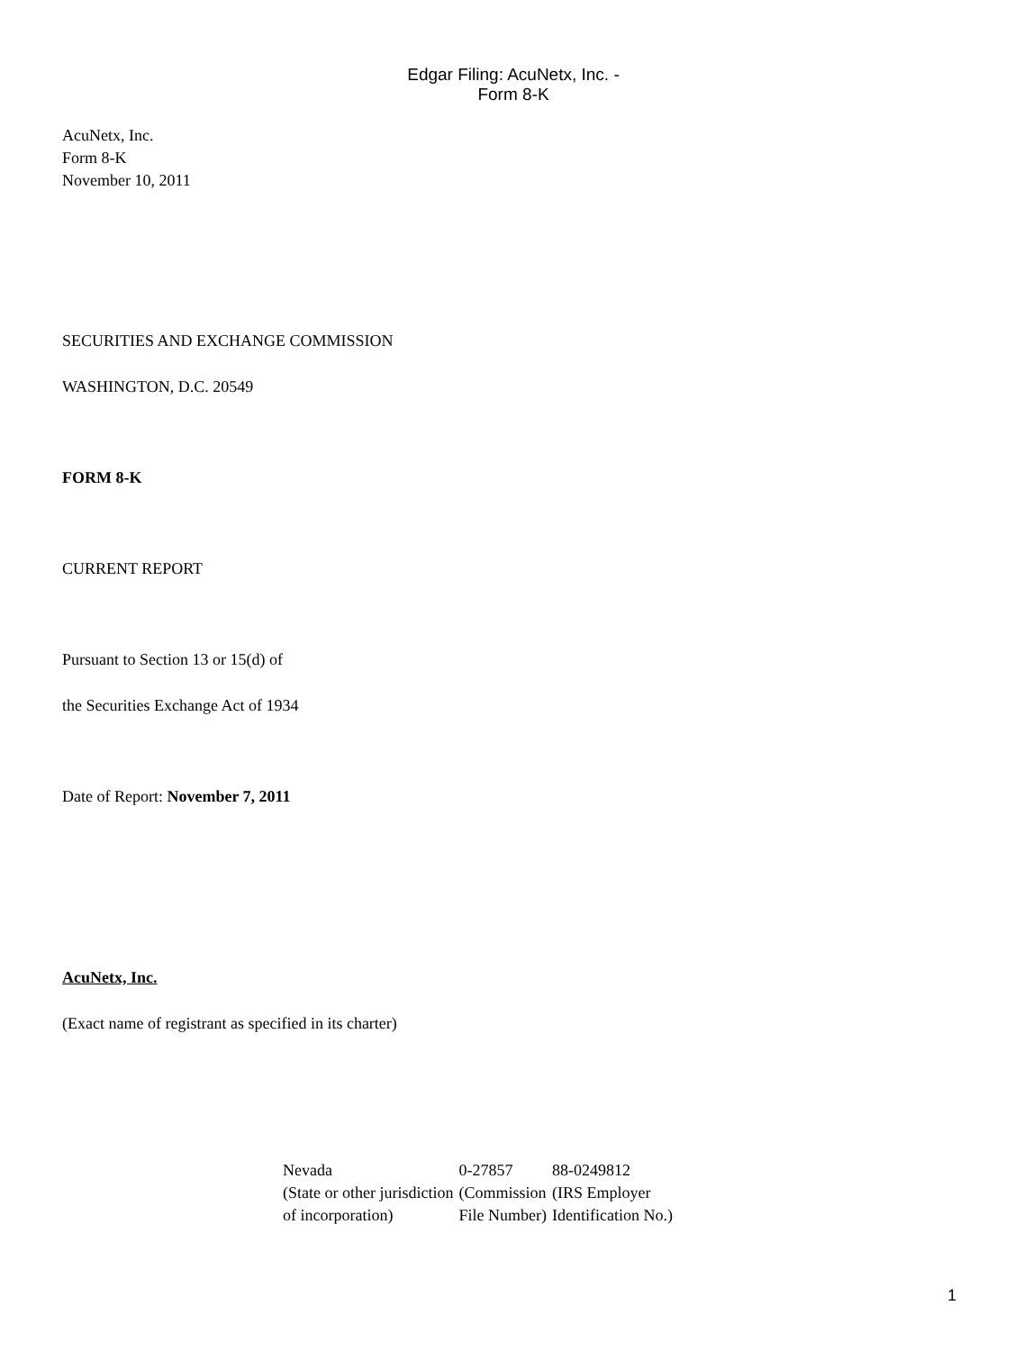Edgar Filing: AcuNetx, Inc. - Form 8-K
AcuNetx, Inc.
Form 8-K
November 10, 2011
SECURITIES AND EXCHANGE COMMISSION
WASHINGTON, D.C. 20549
FORM 8-K
CURRENT REPORT
Pursuant to Section 13 or 15(d) of
the Securities Exchange Act of 1934
Date of Report: November 7, 2011
AcuNetx, Inc.
(Exact name of registrant as specified in its charter)
| Nevada | 0-27857 | 88-0249812 |
| (State or other jurisdiction of incorporation) | (Commission File Number) | (IRS Employer Identification No.) |
1